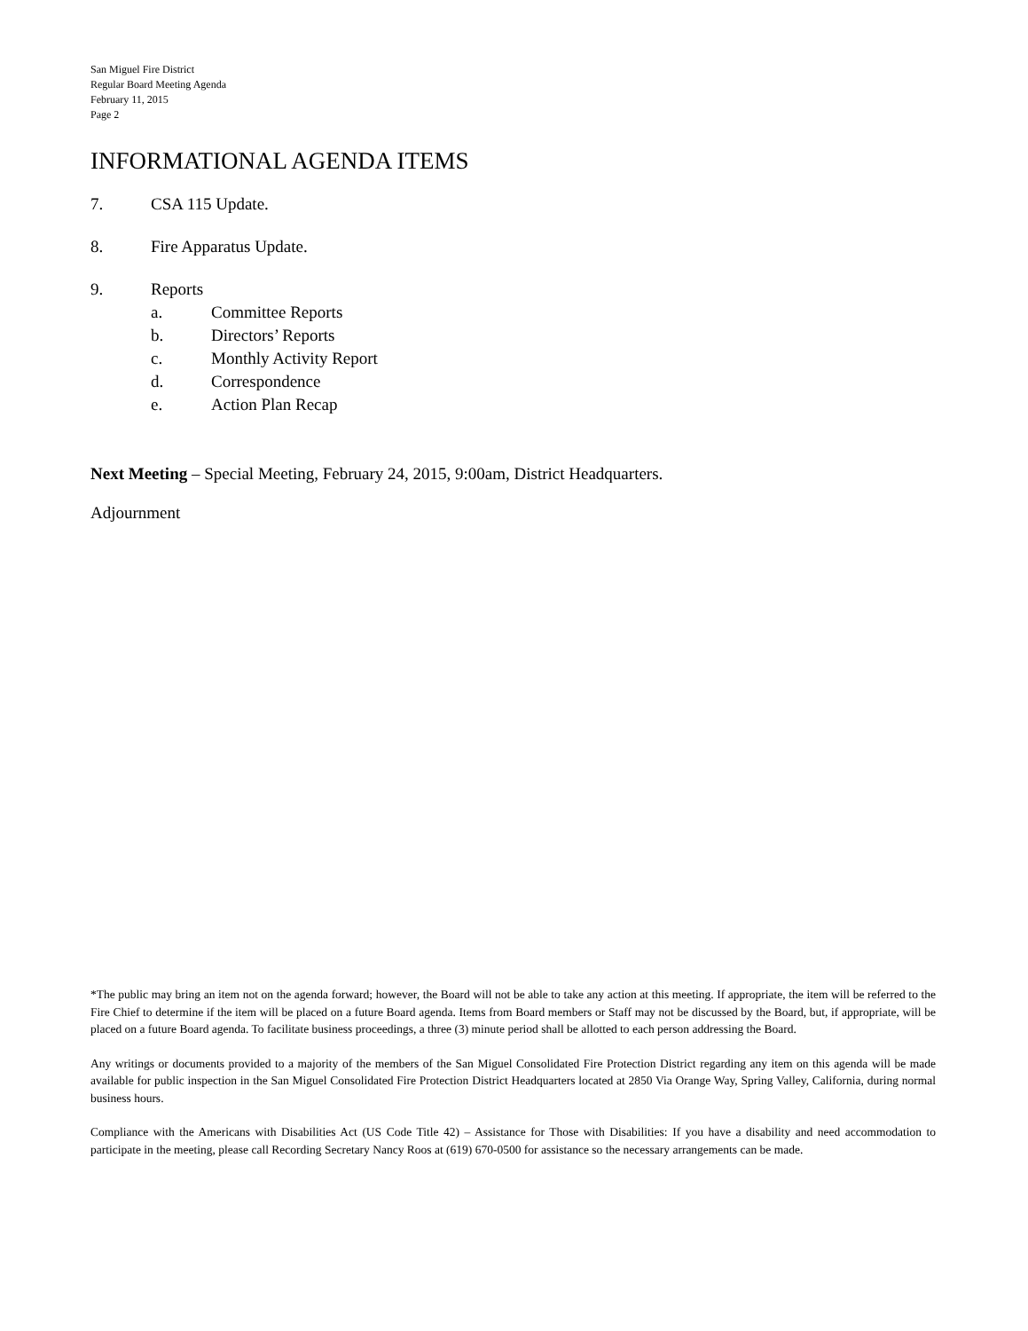San Miguel Fire District
Regular Board Meeting Agenda
February 11, 2015
Page 2
INFORMATIONAL AGENDA ITEMS
7. CSA 115 Update.
8. Fire Apparatus Update.
9. Reports
a. Committee Reports
b. Directors’ Reports
c. Monthly Activity Report
d. Correspondence
e. Action Plan Recap
Next Meeting – Special Meeting, February 24, 2015, 9:00am, District Headquarters.
Adjournment
*The public may bring an item not on the agenda forward; however, the Board will not be able to take any action at this meeting. If appropriate, the item will be referred to the Fire Chief to determine if the item will be placed on a future Board agenda. Items from Board members or Staff may not be discussed by the Board, but, if appropriate, will be placed on a future Board agenda. To facilitate business proceedings, a three (3) minute period shall be allotted to each person addressing the Board.
Any writings or documents provided to a majority of the members of the San Miguel Consolidated Fire Protection District regarding any item on this agenda will be made available for public inspection in the San Miguel Consolidated Fire Protection District Headquarters located at 2850 Via Orange Way, Spring Valley, California, during normal business hours.
Compliance with the Americans with Disabilities Act (US Code Title 42) – Assistance for Those with Disabilities: If you have a disability and need accommodation to participate in the meeting, please call Recording Secretary Nancy Roos at (619) 670-0500 for assistance so the necessary arrangements can be made.